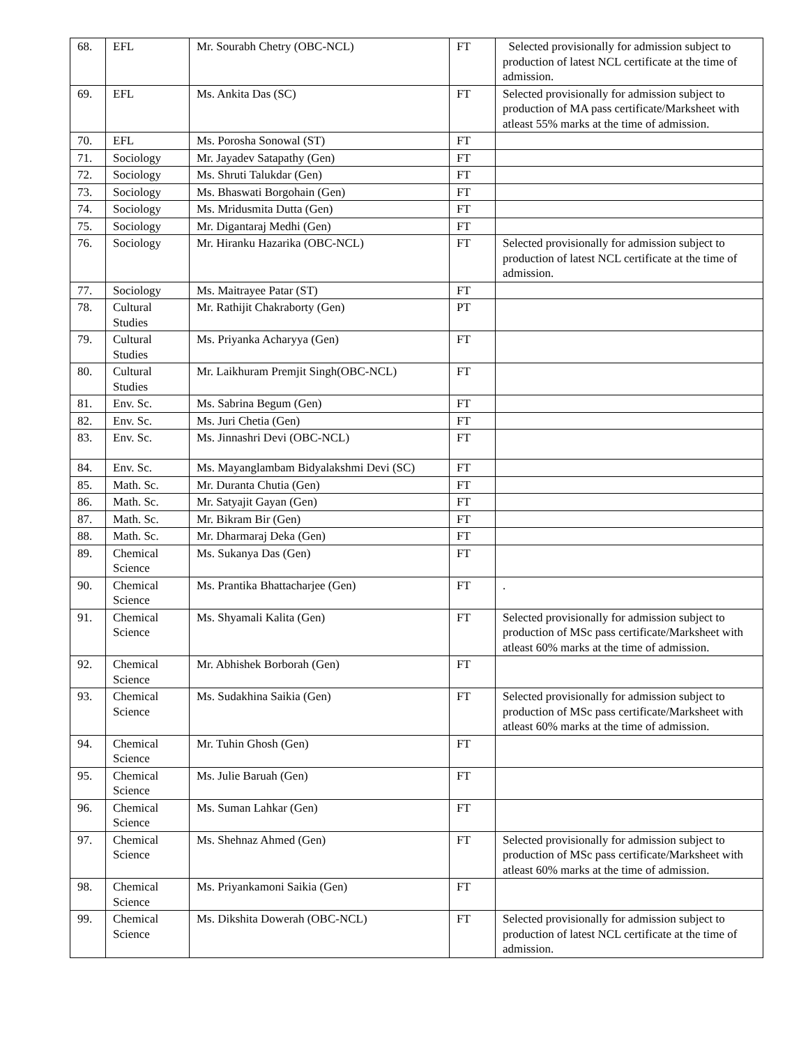| 68. | EFL | Mr. Sourabh Chetry (OBC-NCL) | FT | Selected provisionally for admission subject to production of latest NCL certificate at the time of admission. |
| 69. | EFL | Ms. Ankita Das (SC) | FT | Selected provisionally for admission subject to production of MA pass certificate/Marksheet with atleast 55% marks at the time of admission. |
| 70. | EFL | Ms. Porosha Sonowal (ST) | FT | |
| 71. | Sociology | Mr. Jayadev Satapathy (Gen) | FT | |
| 72. | Sociology | Ms. Shruti Talukdar (Gen) | FT | |
| 73. | Sociology | Ms. Bhaswati Borgohain (Gen) | FT | |
| 74. | Sociology | Ms. Mridusmita Dutta (Gen) | FT | |
| 75. | Sociology | Mr. Digantaraj Medhi (Gen) | FT | |
| 76. | Sociology | Mr. Hiranku Hazarika (OBC-NCL) | FT | Selected provisionally for admission subject to production of latest NCL certificate at the time of admission. |
| 77. | Sociology | Ms. Maitrayee Patar (ST) | FT | |
| 78. | Cultural Studies | Mr. Rathijit Chakraborty (Gen) | PT | |
| 79. | Cultural Studies | Ms. Priyanka Acharyya (Gen) | FT | |
| 80. | Cultural Studies | Mr. Laikhuram Premjit Singh(OBC-NCL) | FT | |
| 81. | Env. Sc. | Ms. Sabrina Begum (Gen) | FT | |
| 82. | Env. Sc. | Ms. Juri Chetia (Gen) | FT | |
| 83. | Env. Sc. | Ms. Jinnashri Devi (OBC-NCL) | FT | |
| 84. | Env. Sc. | Ms. Mayanglambam Bidyalakshmi Devi (SC) | FT | |
| 85. | Math. Sc. | Mr. Duranta Chutia (Gen) | FT | |
| 86. | Math. Sc. | Mr. Satyajit Gayan (Gen) | FT | |
| 87. | Math. Sc. | Mr. Bikram Bir (Gen) | FT | |
| 88. | Math. Sc. | Mr. Dharmaraj Deka (Gen) | FT | |
| 89. | Chemical Science | Ms. Sukanya Das (Gen) | FT | |
| 90. | Chemical Science | Ms. Prantika Bhattacharjee (Gen) | FT | . |
| 91. | Chemical Science | Ms. Shyamali Kalita (Gen) | FT | Selected provisionally for admission subject to production of MSc pass certificate/Marksheet with atleast 60% marks at the time of admission. |
| 92. | Chemical Science | Mr. Abhishek Borborah (Gen) | FT | |
| 93. | Chemical Science | Ms. Sudakhina Saikia (Gen) | FT | Selected provisionally for admission subject to production of MSc pass certificate/Marksheet with atleast 60% marks at the time of admission. |
| 94. | Chemical Science | Mr. Tuhin Ghosh (Gen) | FT | |
| 95. | Chemical Science | Ms. Julie Baruah (Gen) | FT | |
| 96. | Chemical Science | Ms. Suman Lahkar (Gen) | FT | |
| 97. | Chemical Science | Ms. Shehnaz Ahmed (Gen) | FT | Selected provisionally for admission subject to production of MSc pass certificate/Marksheet with atleast 60% marks at the time of admission. |
| 98. | Chemical Science | Ms. Priyankamoni Saikia (Gen) | FT | |
| 99. | Chemical Science | Ms. Dikshita Dowerah (OBC-NCL) | FT | Selected provisionally for admission subject to production of latest NCL certificate at the time of admission. |